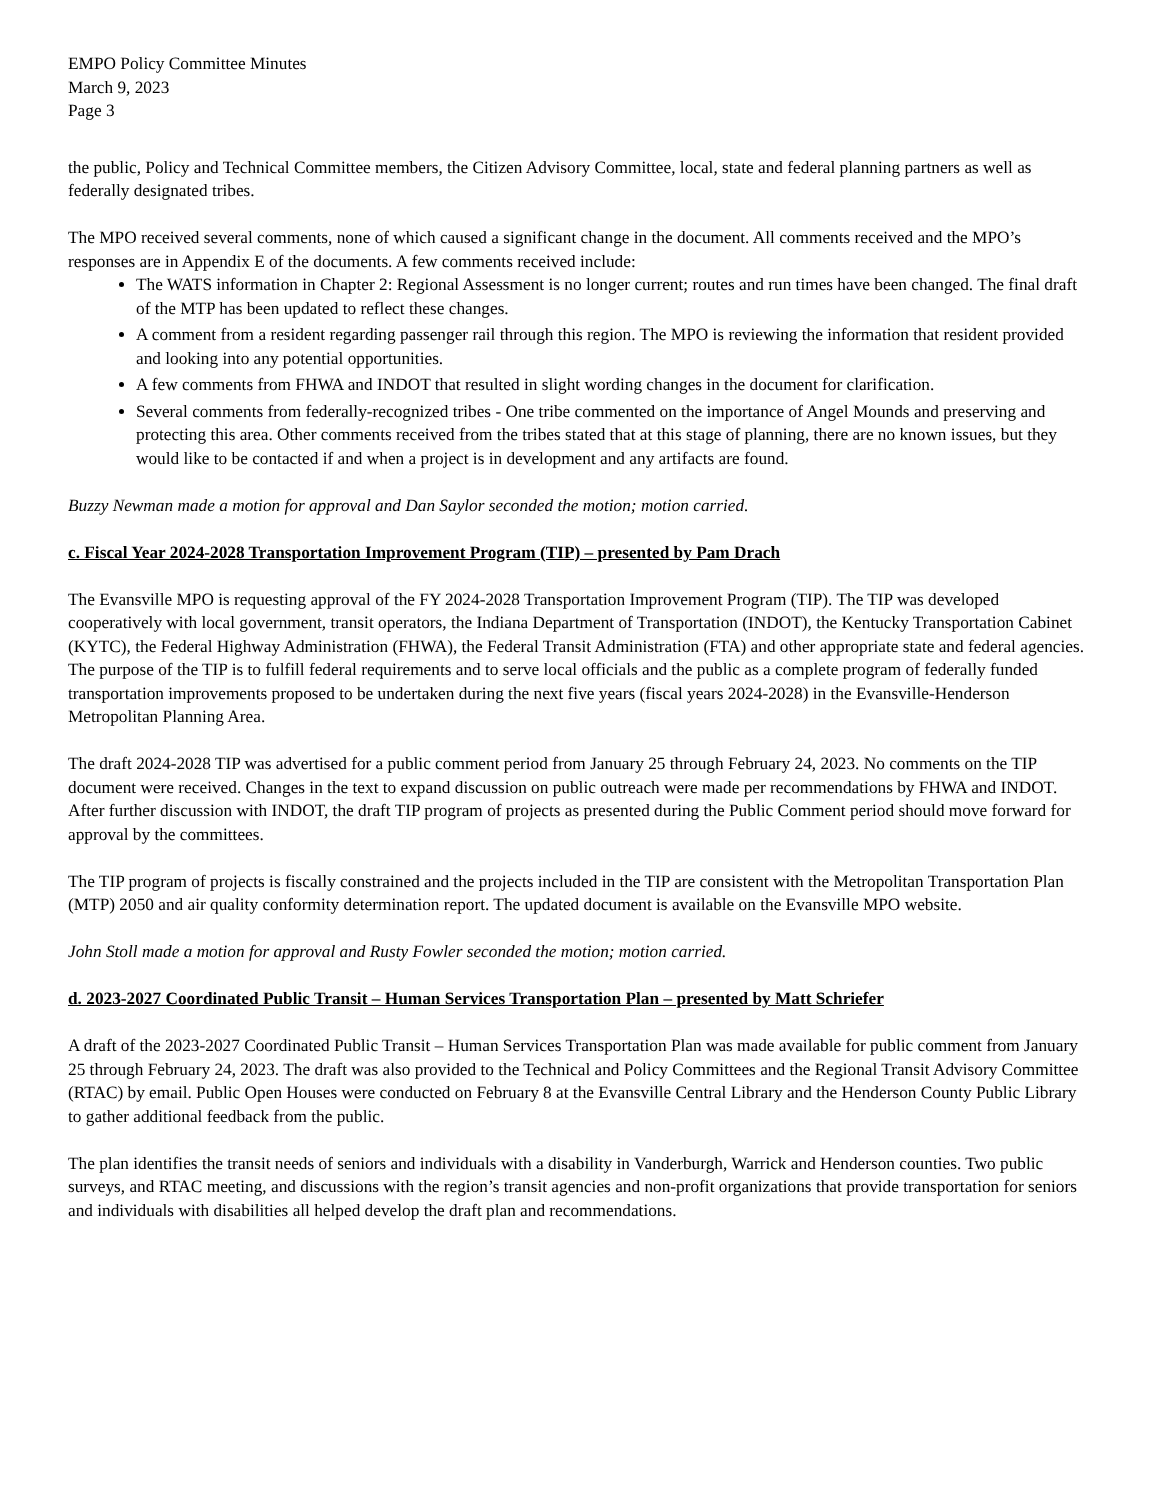EMPO Policy Committee Minutes
March 9, 2023
Page 3
the public, Policy and Technical Committee members, the Citizen Advisory Committee, local, state and federal planning partners as well as federally designated tribes.
The MPO received several comments, none of which caused a significant change in the document. All comments received and the MPO’s responses are in Appendix E of the documents. A few comments received include:
The WATS information in Chapter 2: Regional Assessment is no longer current; routes and run times have been changed. The final draft of the MTP has been updated to reflect these changes.
A comment from a resident regarding passenger rail through this region. The MPO is reviewing the information that resident provided and looking into any potential opportunities.
A few comments from FHWA and INDOT that resulted in slight wording changes in the document for clarification.
Several comments from federally-recognized tribes - One tribe commented on the importance of Angel Mounds and preserving and protecting this area. Other comments received from the tribes stated that at this stage of planning, there are no known issues, but they would like to be contacted if and when a project is in development and any artifacts are found.
Buzzy Newman made a motion for approval and Dan Saylor seconded the motion; motion carried.
c. Fiscal Year 2024-2028 Transportation Improvement Program (TIP) – presented by Pam Drach
The Evansville MPO is requesting approval of the FY 2024-2028 Transportation Improvement Program (TIP). The TIP was developed cooperatively with local government, transit operators, the Indiana Department of Transportation (INDOT), the Kentucky Transportation Cabinet (KYTC), the Federal Highway Administration (FHWA), the Federal Transit Administration (FTA) and other appropriate state and federal agencies. The purpose of the TIP is to fulfill federal requirements and to serve local officials and the public as a complete program of federally funded transportation improvements proposed to be undertaken during the next five years (fiscal years 2024-2028) in the Evansville-Henderson Metropolitan Planning Area.
The draft 2024-2028 TIP was advertised for a public comment period from January 25 through February 24, 2023. No comments on the TIP document were received. Changes in the text to expand discussion on public outreach were made per recommendations by FHWA and INDOT. After further discussion with INDOT, the draft TIP program of projects as presented during the Public Comment period should move forward for approval by the committees.
The TIP program of projects is fiscally constrained and the projects included in the TIP are consistent with the Metropolitan Transportation Plan (MTP) 2050 and air quality conformity determination report. The updated document is available on the Evansville MPO website.
John Stoll made a motion for approval and Rusty Fowler seconded the motion; motion carried.
d. 2023-2027 Coordinated Public Transit – Human Services Transportation Plan – presented by Matt Schriefer
A draft of the 2023-2027 Coordinated Public Transit – Human Services Transportation Plan was made available for public comment from January 25 through February 24, 2023. The draft was also provided to the Technical and Policy Committees and the Regional Transit Advisory Committee (RTAC) by email. Public Open Houses were conducted on February 8 at the Evansville Central Library and the Henderson County Public Library to gather additional feedback from the public.
The plan identifies the transit needs of seniors and individuals with a disability in Vanderburgh, Warrick and Henderson counties. Two public surveys, and RTAC meeting, and discussions with the region’s transit agencies and non-profit organizations that provide transportation for seniors and individuals with disabilities all helped develop the draft plan and recommendations.